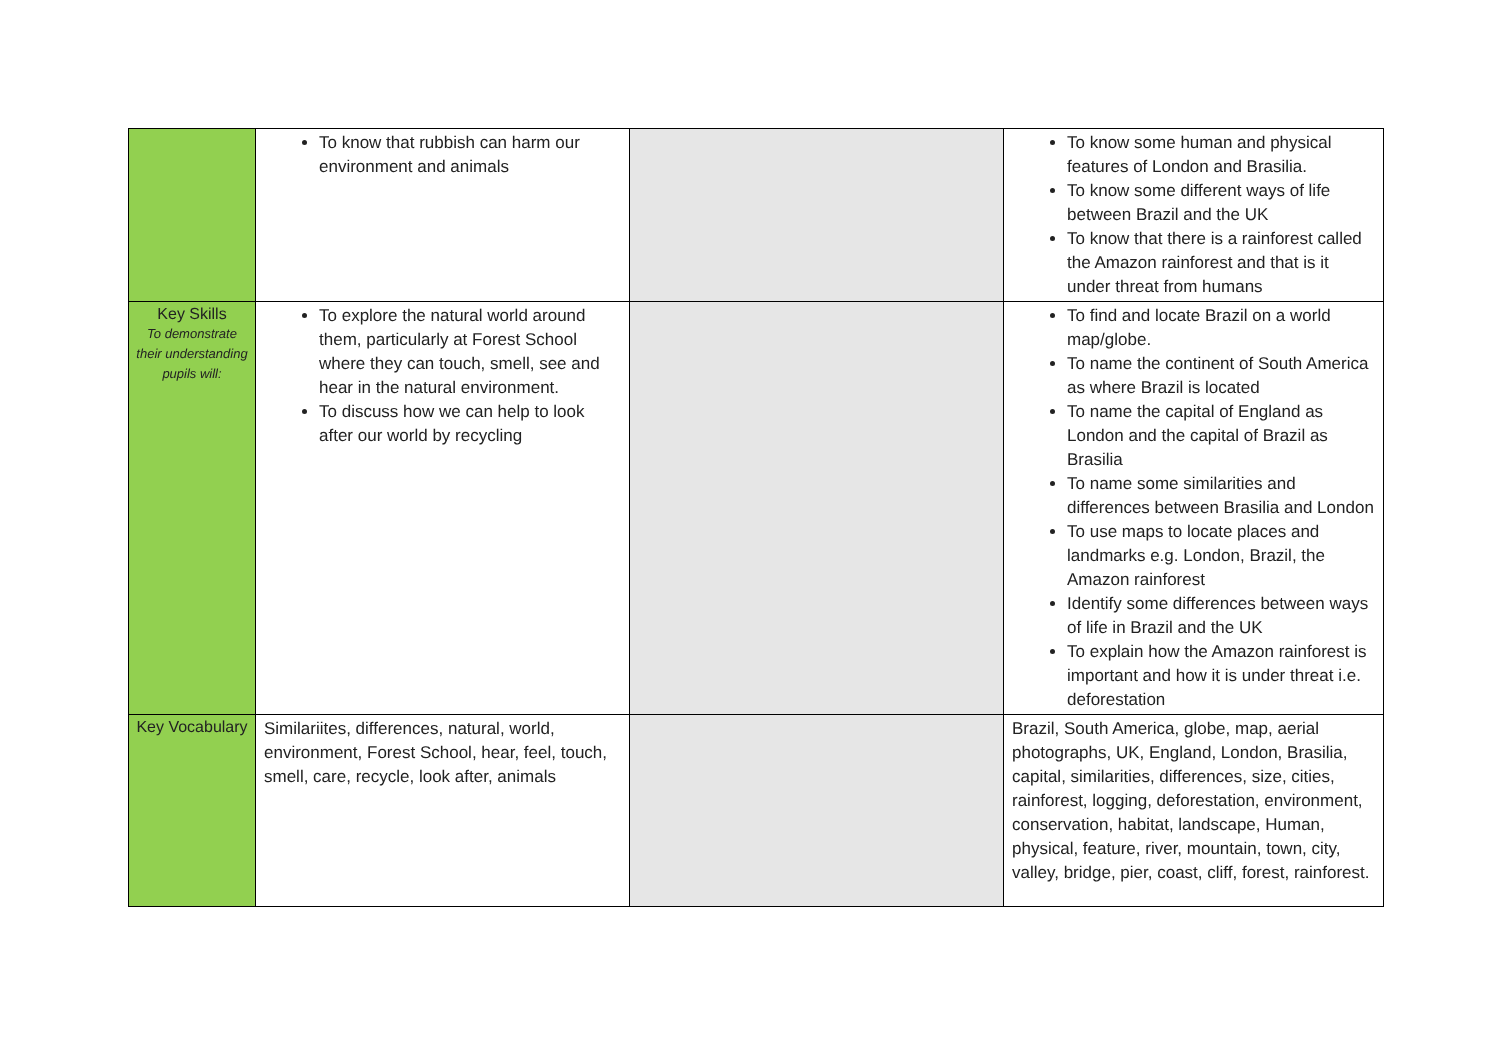| | To know that rubbish can harm our environment and animals | | To know some human and physical features of London and Brasilia. To know some different ways of life between Brazil and the UK To know that there is a rainforest called the Amazon rainforest and that is it under threat from humans |
| Key Skills To demonstrate their understanding pupils will: | To explore the natural world around them, particularly at Forest School where they can touch, smell, see and hear in the natural environment. To discuss how we can help to look after our world by recycling | | To find and locate Brazil on a world map/globe. To name the continent of South America as where Brazil is located To name the capital of England as London and the capital of Brazil as Brasilia To name some similarities and differences between Brasilia and London To use maps to locate places and landmarks e.g. London, Brazil, the Amazon rainforest Identify some differences between ways of life in Brazil and the UK To explain how the Amazon rainforest is important and how it is under threat i.e. deforestation |
| Key Vocabulary | Similariites, differences, natural, world, environment, Forest School, hear, feel, touch, smell, care, recycle, look after, animals | | Brazil, South America, globe, map, aerial photographs, UK, England, London, Brasilia, capital, similarities, differences, size, cities, rainforest, logging, deforestation, environment, conservation, habitat, landscape, Human, physical, feature, river, mountain, town, city, valley, bridge, pier, coast, cliff, forest, rainforest. |